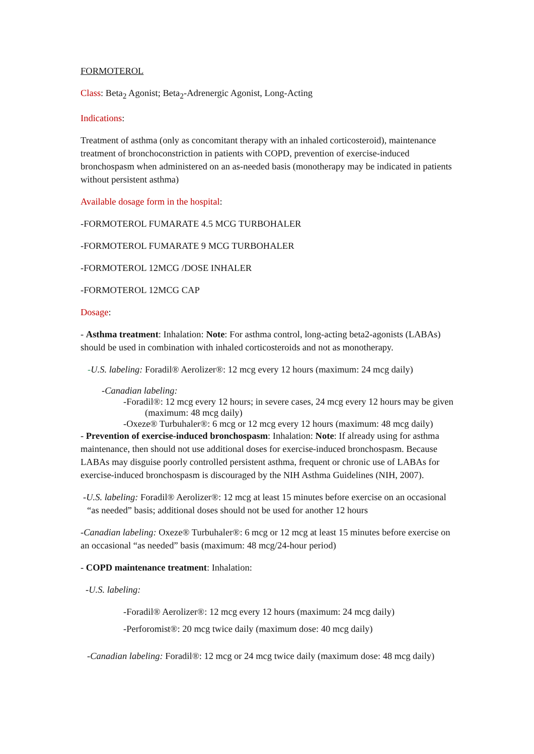FORMOTEROL
Class: Beta<sub>2</sub> Agonist; Beta<sub>2</sub>-Adrenergic Agonist, Long-Acting
Indications:
Treatment of asthma (only as concomitant therapy with an inhaled corticosteroid), maintenance treatment of bronchoconstriction in patients with COPD, prevention of exercise-induced bronchospasm when administered on an as-needed basis (monotherapy may be indicated in patients without persistent asthma)
Available dosage form in the hospital:
-FORMOTEROL FUMARATE 4.5 MCG TURBOHALER
-FORMOTEROL FUMARATE 9 MCG TURBOHALER
-FORMOTEROL 12MCG /DOSE INHALER
-FORMOTEROL 12MCG CAP
Dosage:
- Asthma treatment: Inhalation: Note: For asthma control, long-acting beta2-agonists (LABAs) should be used in combination with inhaled corticosteroids and not as monotherapy.
-U.S. labeling: Foradil® Aerolizer®: 12 mcg every 12 hours (maximum: 24 mcg daily)
-Canadian labeling:
-Foradil®: 12 mcg every 12 hours; in severe cases, 24 mcg every 12 hours may be given (maximum: 48 mcg daily)
-Oxeze® Turbuhaler®: 6 mcg or 12 mcg every 12 hours (maximum: 48 mcg daily)
- Prevention of exercise-induced bronchospasm: Inhalation: Note: If already using for asthma maintenance, then should not use additional doses for exercise-induced bronchospasm. Because LABAs may disguise poorly controlled persistent asthma, frequent or chronic use of LABAs for exercise-induced bronchospasm is discouraged by the NIH Asthma Guidelines (NIH, 2007).
-U.S. labeling: Foradil® Aerolizer®: 12 mcg at least 15 minutes before exercise on an occasional “as needed” basis; additional doses should not be used for another 12 hours
-Canadian labeling: Oxeze® Turbuhaler®: 6 mcg or 12 mcg at least 15 minutes before exercise on an occasional “as needed” basis (maximum: 48 mcg/24-hour period)
- COPD maintenance treatment: Inhalation:
-U.S. labeling:
-Foradil® Aerolizer®: 12 mcg every 12 hours (maximum: 24 mcg daily)
-Perforomist®: 20 mcg twice daily (maximum dose: 40 mcg daily)
-Canadian labeling: Foradil®: 12 mcg or 24 mcg twice daily (maximum dose: 48 mcg daily)